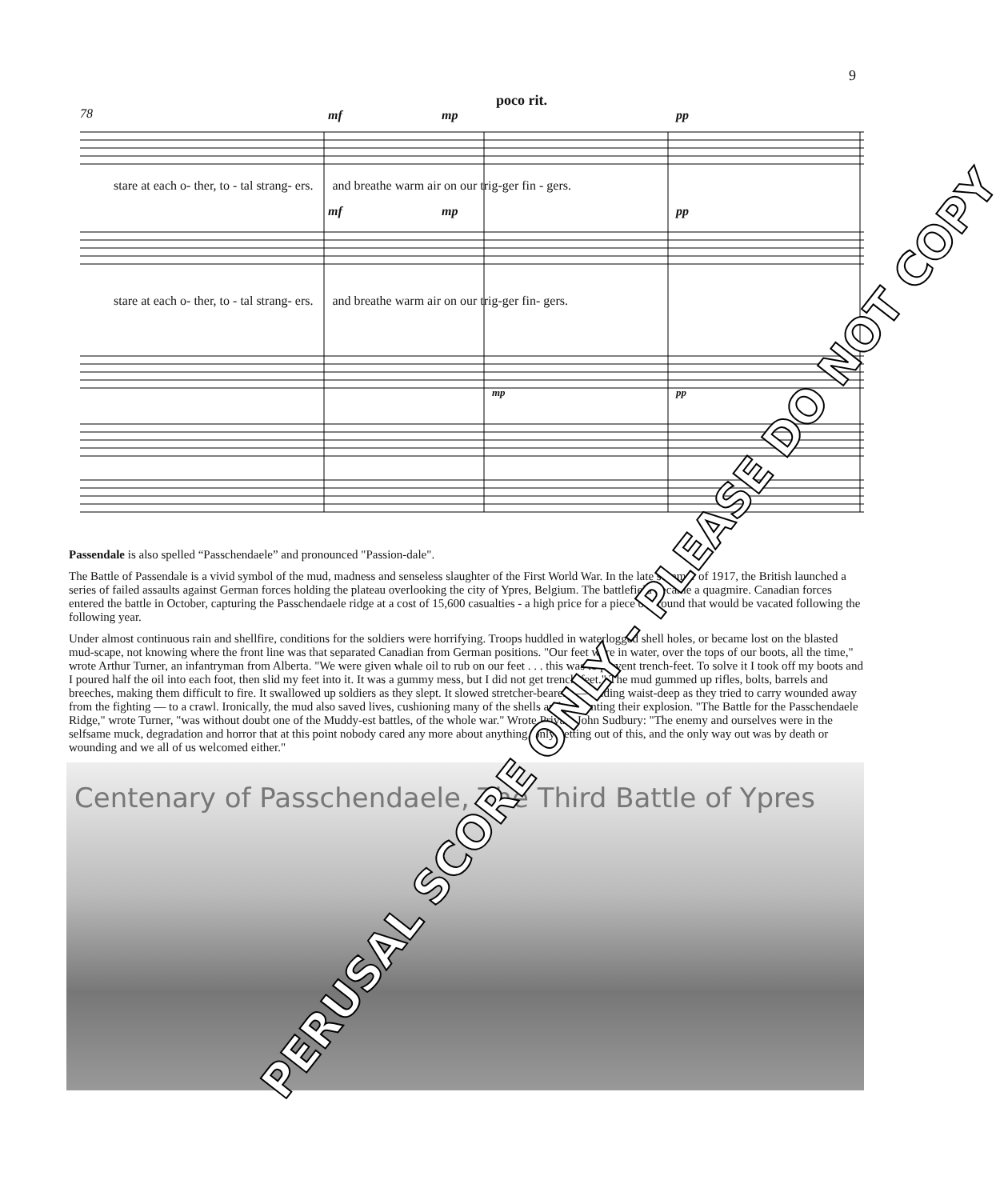9
poco rit.
78 mf mp pp
stare at each o- ther, to - tal strang- ers. and breathe warm air on our trig-ger fin - gers.
mf mp pp
stare at each o- ther, to - tal strang- ers. and breathe warm air on our trig-ger fin- gers.
mp pp
Passendale is also spelled “Passchendaele” and pronounced "Passion-dale".
The Battle of Passendale is a vivid symbol of the mud, madness and senseless slaughter of the First World War. In the late summer of 1917, the British launched a series of failed assaults against German forces holding the plateau overlooking the city of Ypres, Belgium. The battlefield became a quagmire. Canadian forces entered the battle in October, capturing the Passchendaele ridge at a cost of 15,600 casualties - a high price for a piece of ground that would be vacated following the following year.
Under almost continuous rain and shellfire, conditions for the soldiers were horrifying. Troops huddled in waterlogged shell holes, or became lost on the blasted mud-scape, not knowing where the front line was that separated Canadian from German positions. "Our feet were in water, over the tops of our boots, all the time," wrote Arthur Turner, an infantryman from Alberta. "We were given whale oil to rub on our feet . . . this was to prevent trench-feet. To solve it I took off my boots and I poured half the oil into each foot, then slid my feet into it. It was a gummy mess, but I did not get trench-feet." The mud gummed up rifles, bolts, barrels and breeches, making them difficult to fire. It swallowed up soldiers as they slept. It slowed stretcher-bearers — wading waist-deep as they tried to carry wounded away from the fighting — to a crawl. Ironically, the mud also saved lives, cushioning many of the shells and preventing their explosion. "The Battle for the Passchendaele Ridge," wrote Turner, "was without doubt one of the Muddy-est battles, of the whole war." Wrote Private John Sudbury: "The enemy and ourselves were in the selfsame muck, degradation and horror that at this point nobody cared any more about anything, only getting out of this, and the only way out was by death or wounding and we all of us welcomed either."
Centenary of Passchendaele, The Third Battle of Ypres
PERUSAL SCORE ONLY - PLEASE DO NOT COPY